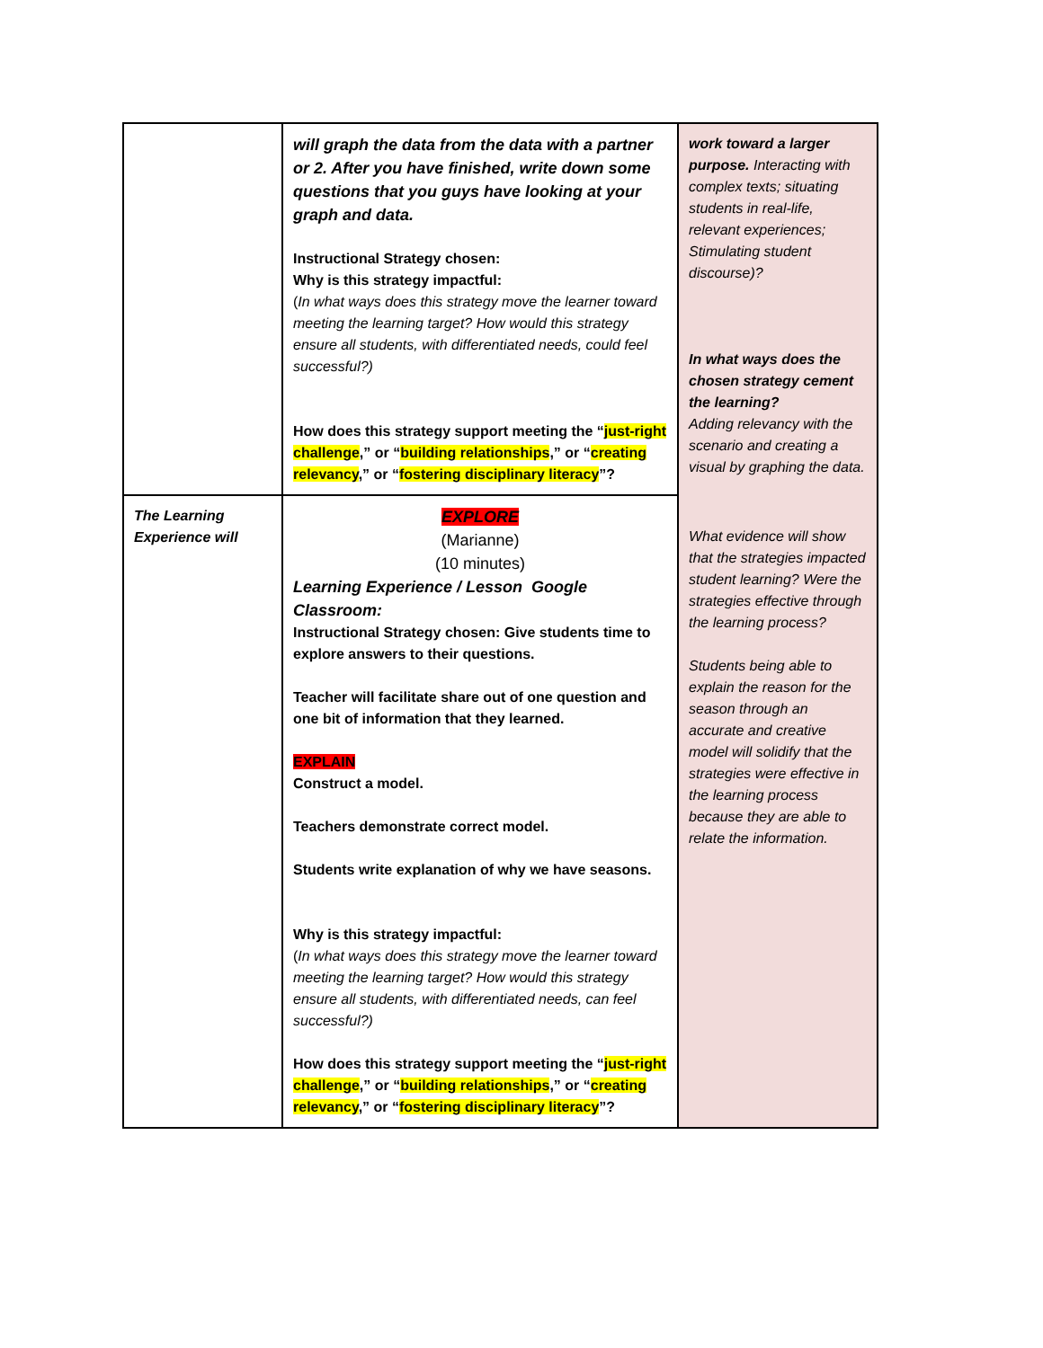| | will graph the data from the data with a partner or 2. After you have finished, write down some questions that you guys have looking at your graph and data. Instructional Strategy chosen: Why is this strategy impactful: ( In what ways does this strategy move the learner toward meeting the learning target? How would this strategy ensure all students, with differentiated needs, could feel successful?) How does this strategy support meeting the “ just-right challenge ,” or “ building relationships ,” or “ creating relevancy ,” or “ fostering disciplinary literacy ”? | work toward a larger purpose. Interacting with complex texts; situating students in real-life, relevant experiences; Stimulating student discourse)? In what ways does the chosen strategy cement the learning? Adding relevancy with the scenario and creating a visual by graphing the data. |
| The Learning Experience will | EXPLORE (Marianne) (10 minutes) Learning Experience / Lesson Google Classroom: Instructional Strategy chosen: Give students time to explore answers to their questions. Teacher will facilitate share out of one question and one bit of information that they learned. EXPLAIN Construct a model. Teachers demonstrate correct model. Students write explanation of why we have seasons. Why is this strategy impactful: ( In what ways does this strategy move the learner toward meeting the learning target? How would this strategy ensure all students, with differentiated needs, can feel successful?) How does this strategy support meeting the “ just-right challenge ,” or “ building relationships ,” or “ creating relevancy ,” or “ fostering disciplinary literacy ”? | What evidence will show that the strategies impacted student learning? Were the strategies effective through the learning process? Students being able to explain the reason for the season through an accurate and creative model will solidify that the strategies were effective in the learning process because they are able to relate the information. |